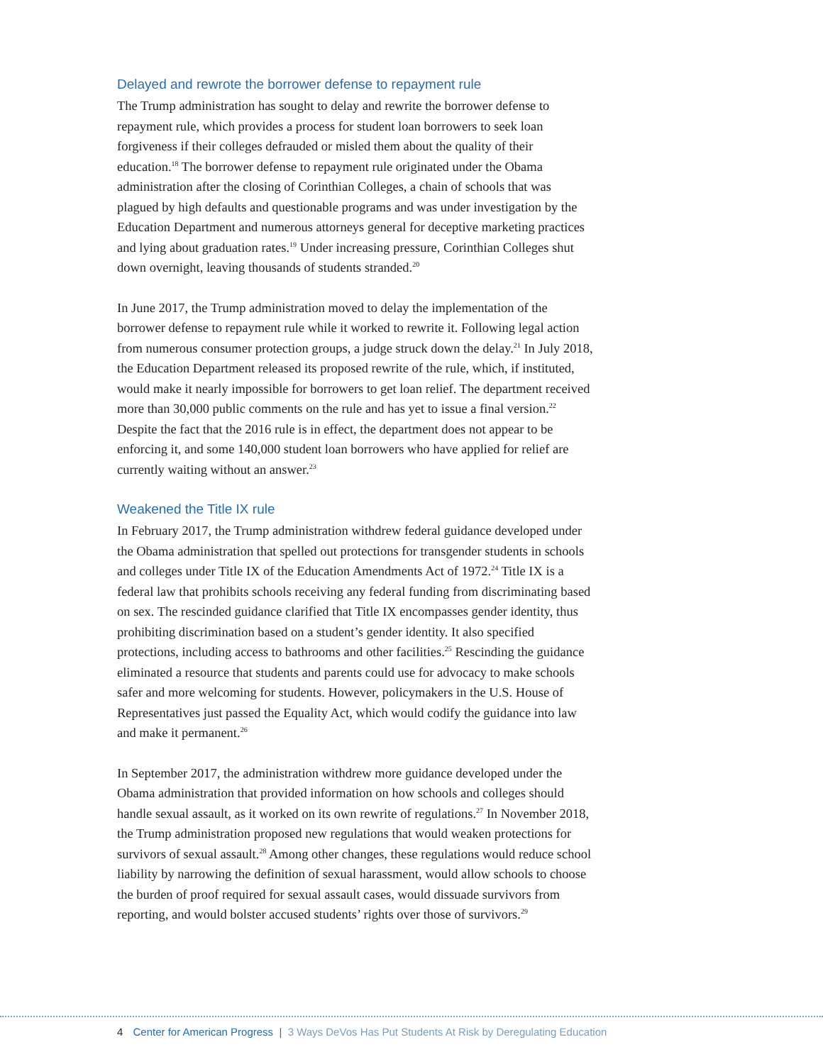Delayed and rewrote the borrower defense to repayment rule
The Trump administration has sought to delay and rewrite the borrower defense to repayment rule, which provides a process for student loan borrowers to seek loan forgiveness if their colleges defrauded or misled them about the quality of their education.<sup>18</sup> The borrower defense to repayment rule originated under the Obama administration after the closing of Corinthian Colleges, a chain of schools that was plagued by high defaults and questionable programs and was under investigation by the Education Department and numerous attorneys general for deceptive marketing practices and lying about graduation rates.<sup>19</sup> Under increasing pressure, Corinthian Colleges shut down overnight, leaving thousands of students stranded.<sup>20</sup>
In June 2017, the Trump administration moved to delay the implementation of the borrower defense to repayment rule while it worked to rewrite it. Following legal action from numerous consumer protection groups, a judge struck down the delay.<sup>21</sup> In July 2018, the Education Department released its proposed rewrite of the rule, which, if instituted, would make it nearly impossible for borrowers to get loan relief. The department received more than 30,000 public comments on the rule and has yet to issue a final version.<sup>22</sup> Despite the fact that the 2016 rule is in effect, the department does not appear to be enforcing it, and some 140,000 student loan borrowers who have applied for relief are currently waiting without an answer.<sup>23</sup>
Weakened the Title IX rule
In February 2017, the Trump administration withdrew federal guidance developed under the Obama administration that spelled out protections for transgender students in schools and colleges under Title IX of the Education Amendments Act of 1972.<sup>24</sup> Title IX is a federal law that prohibits schools receiving any federal funding from discriminating based on sex. The rescinded guidance clarified that Title IX encompasses gender identity, thus prohibiting discrimination based on a student’s gender identity. It also specified protections, including access to bathrooms and other facilities.<sup>25</sup> Rescinding the guidance eliminated a resource that students and parents could use for advocacy to make schools safer and more welcoming for students. However, policymakers in the U.S. House of Representatives just passed the Equality Act, which would codify the guidance into law and make it permanent.<sup>26</sup>
In September 2017, the administration withdrew more guidance developed under the Obama administration that provided information on how schools and colleges should handle sexual assault, as it worked on its own rewrite of regulations.<sup>27</sup> In November 2018, the Trump administration proposed new regulations that would weaken protections for survivors of sexual assault.<sup>28</sup> Among other changes, these regulations would reduce school liability by narrowing the definition of sexual harassment, would allow schools to choose the burden of proof required for sexual assault cases, would dissuade survivors from reporting, and would bolster accused students’ rights over those of survivors.<sup>29</sup>
4 Center for American Progress | 3 Ways DeVos Has Put Students At Risk by Deregulating Education